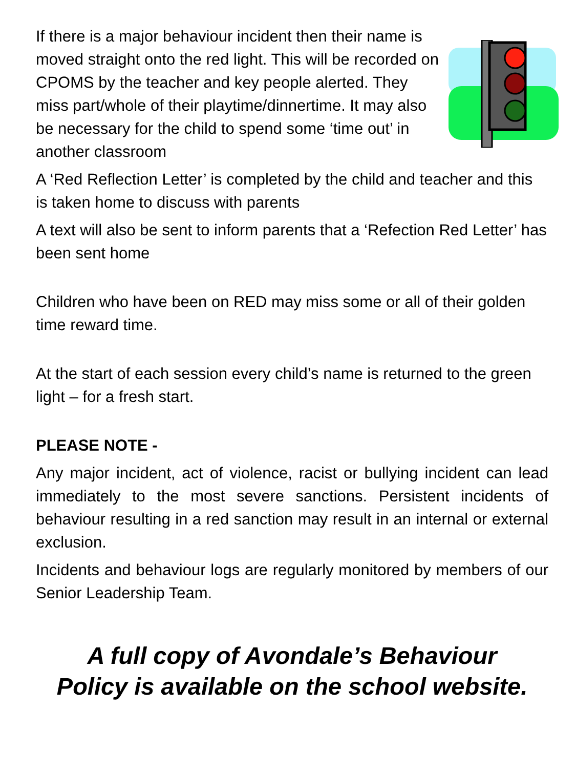If there is a major behaviour incident then their name is moved straight onto the red light. This will be recorded on CPOMS by the teacher and key people alerted. They miss part/whole of their playtime/dinnertime. It may also be necessary for the child to spend some ‘time out’ in another classroom
A ‘Red Reflection Letter’ is completed by the child and teacher and this is taken home to discuss with parents
A text will also be sent to inform parents that a ‘Refection Red Letter’ has been sent home
Children who have been on RED may miss some or all of their golden time reward time.
At the start of each session every child’s name is returned to the green light – for a fresh start.
PLEASE NOTE -
Any major incident, act of violence, racist or bullying incident can lead immediately to the most severe sanctions. Persistent incidents of behaviour resulting in a red sanction may result in an internal or external exclusion.
Incidents and behaviour logs are regularly monitored by members of our Senior Leadership Team.
A full copy of Avondale’s Behaviour
Policy is available on the school website.